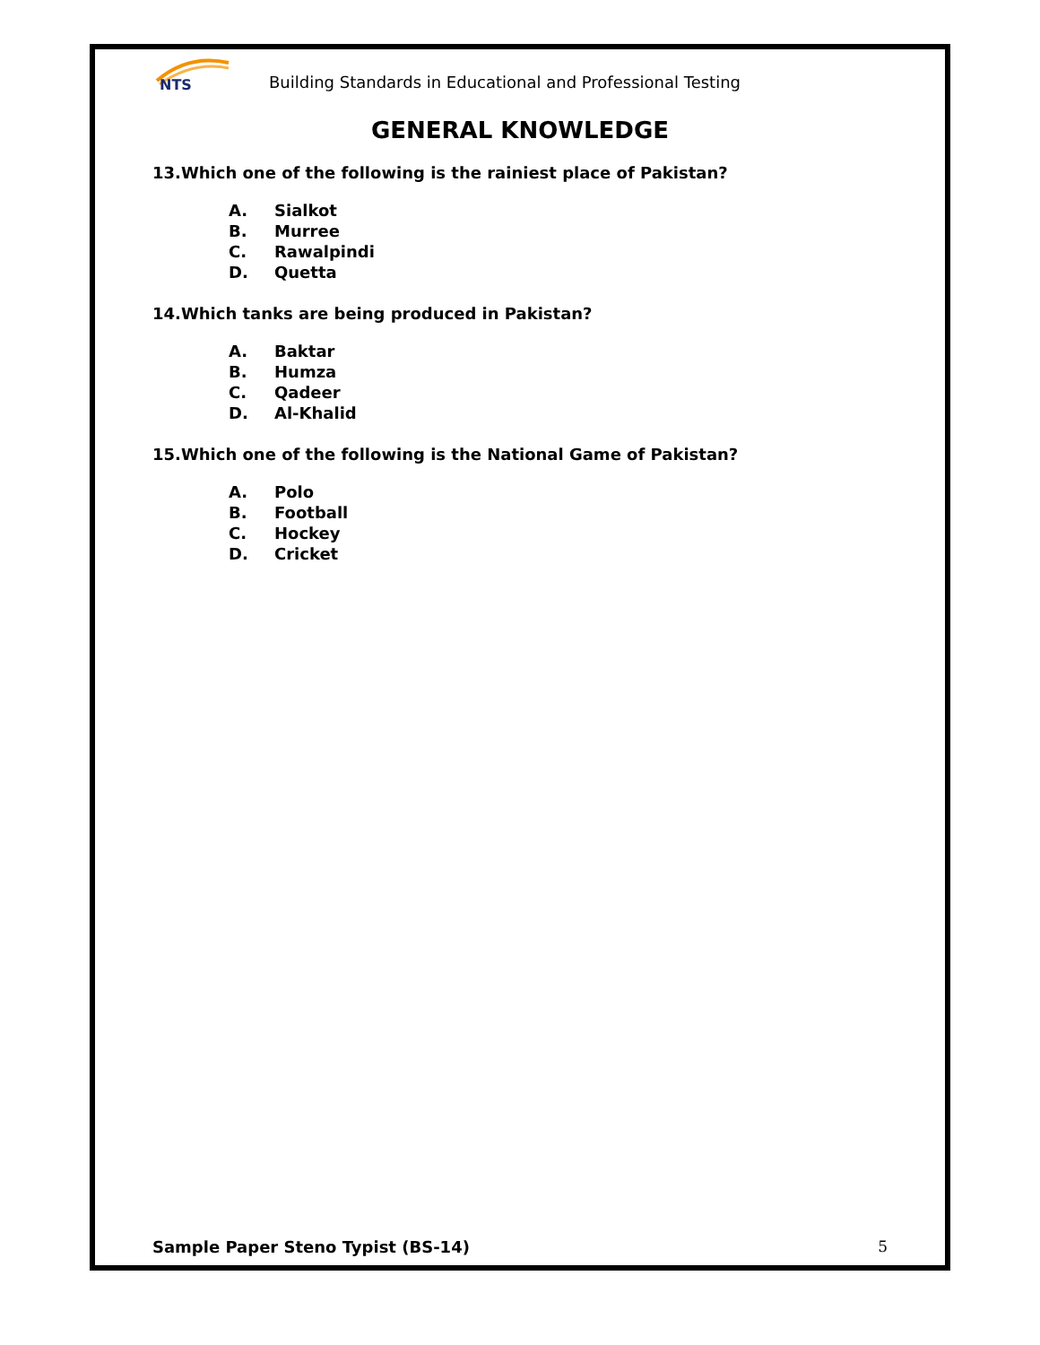NTS
Building Standards in Educational and Professional Testing
GENERAL KNOWLEDGE
13.Which one of the following is the rainiest place of Pakistan?
A. Sialkot
B. Murree
C. Rawalpindi
D. Quetta
14.Which tanks are being produced in Pakistan?
A. Baktar
B. Humza
C. Qadeer
D. Al-Khalid
15.Which one of the following is the National Game of Pakistan?
A. Polo
B. Football
C. Hockey
D. Cricket
Sample Paper Steno Typist (BS-14) 5